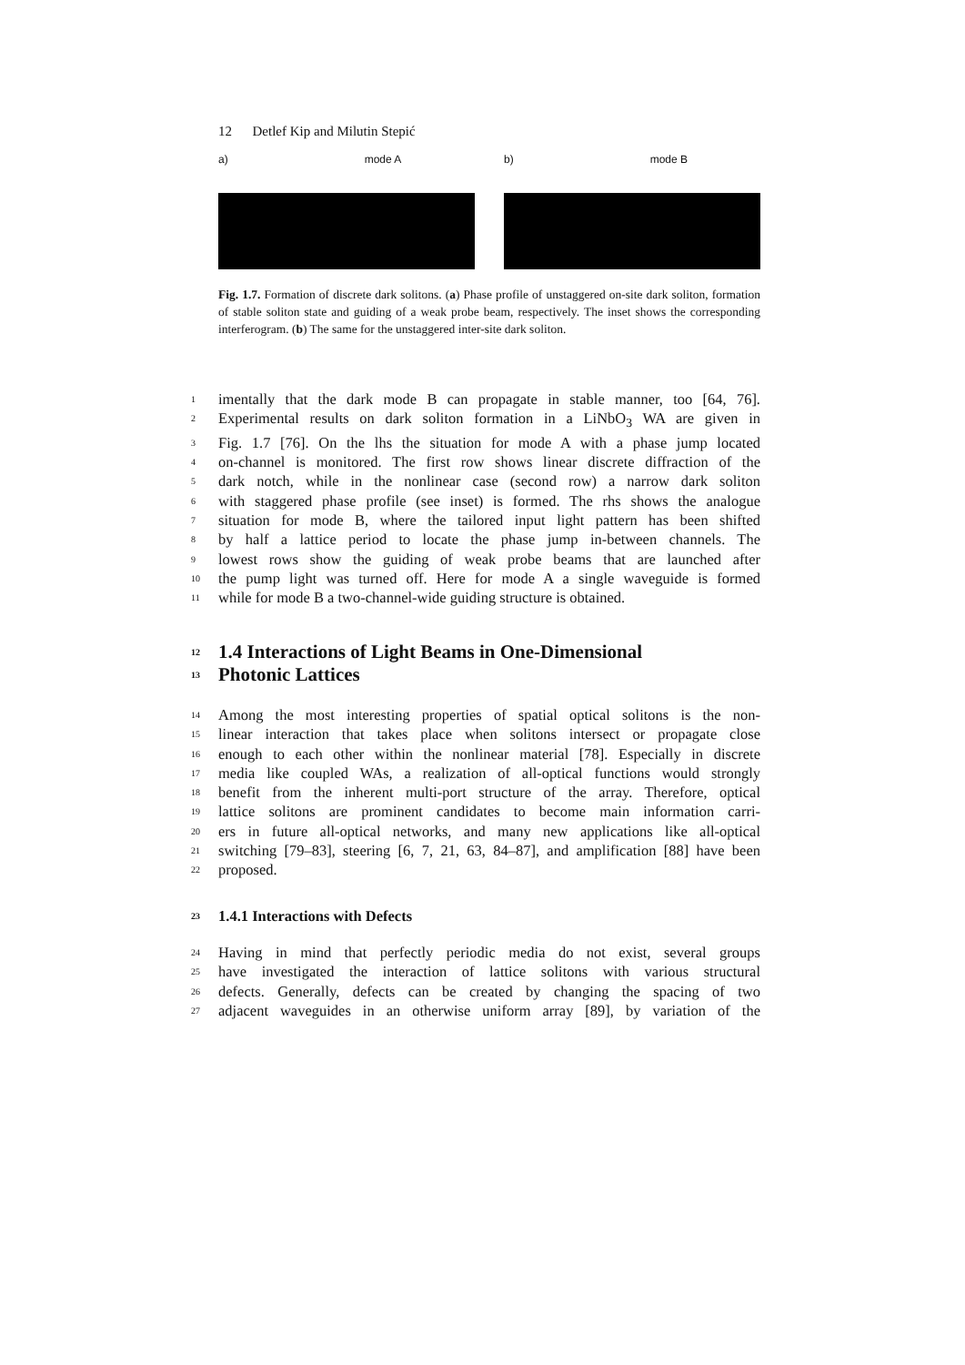12 Detlef Kip and Milutin Stepić
a) mode A b) mode B
Fig. 1.7. Formation of discrete dark solitons. (a) Phase profile of unstaggered on-site dark soliton, formation of stable soliton state and guiding of a weak probe beam, respectively. The inset shows the corresponding interferogram. (b) The same for the unstaggered inter-site dark soliton.
1 imentally that the dark mode B can propagate in stable manner, too [64, 76].
2 Experimental results on dark soliton formation in a LiNbO<sub>3</sub> WA are given in
3 Fig. 1.7 [76]. On the lhs the situation for mode A with a phase jump located
4 on-channel is monitored. The first row shows linear discrete diffraction of the
5 dark notch, while in the nonlinear case (second row) a narrow dark soliton
6 with staggered phase profile (see inset) is formed. The rhs shows the analogue
7 situation for mode B, where the tailored input light pattern has been shifted
8 by half a lattice period to locate the phase jump in-between channels. The
9 lowest rows show the guiding of weak probe beams that are launched after
10 the pump light was turned off. Here for mode A a single waveguide is formed
11 while for mode B a two-channel-wide guiding structure is obtained.
12 1.4 Interactions of Light Beams in One-Dimensional
13 Photonic Lattices
14 Among the most interesting properties of spatial optical solitons is the non-
15 linear interaction that takes place when solitons intersect or propagate close
16 enough to each other within the nonlinear material [78]. Especially in discrete
17 media like coupled WAs, a realization of all-optical functions would strongly
18 benefit from the inherent multi-port structure of the array. Therefore, optical
19 lattice solitons are prominent candidates to become main information carri-
20 ers in future all-optical networks, and many new applications like all-optical
21 switching [79–83], steering [6, 7, 21, 63, 84–87], and amplification [88] have been
22 proposed.
23 1.4.1 Interactions with Defects
24 Having in mind that perfectly periodic media do not exist, several groups
25 have investigated the interaction of lattice solitons with various structural
26 defects. Generally, defects can be created by changing the spacing of two
27 adjacent waveguides in an otherwise uniform array [89], by variation of the